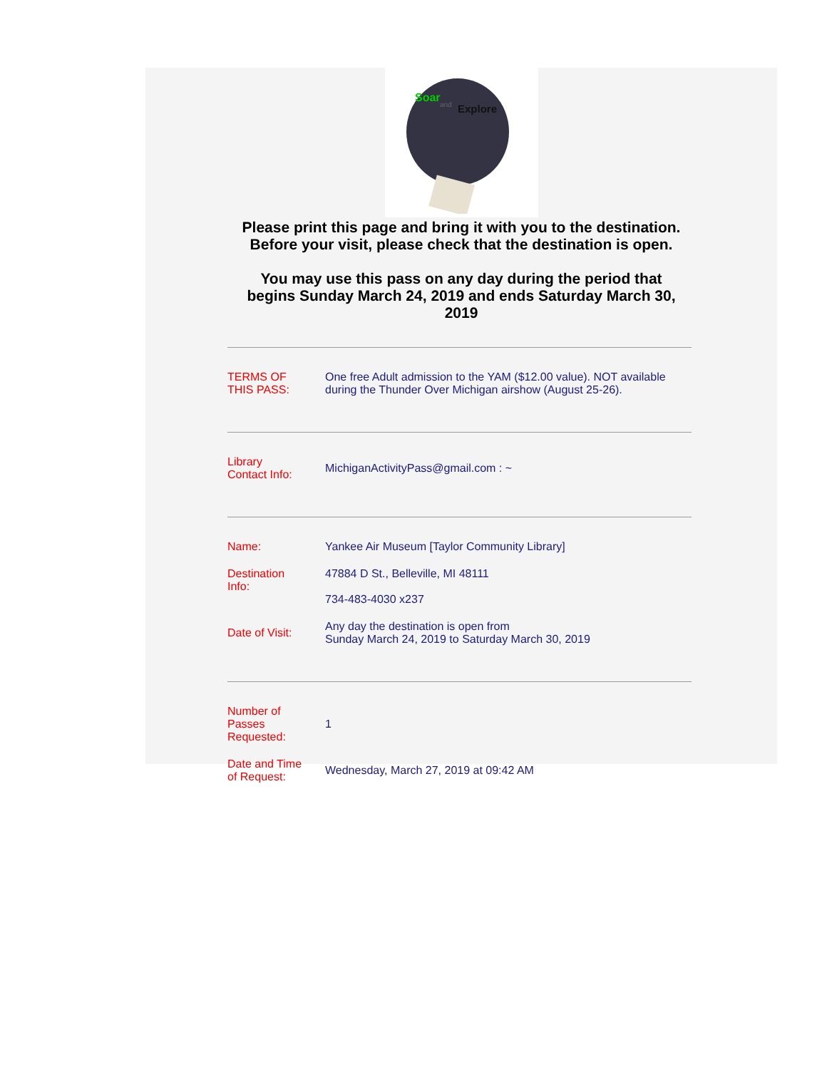Soar
and
Explore
Please print this page and bring it with you to the destination.
Before your visit, please check that the destination is open.
You may use this pass on any day during the period that
begins Sunday March 24, 2019 and ends Saturday March 30,
2019
| TERMS OF THIS PASS: | One free Adult admission to the YAM ($12.00 value). NOT available during the Thunder Over Michigan airshow (August 25-26). |
| Library Contact Info: | MichiganActivityPass@gmail.com : ~ |
| Name: | Yankee Air Museum [Taylor Community Library] |
| Destination Info: | 47884 D St., Belleville, MI 48111 734-483-4030 x237 |
| Date of Visit: | Any day the destination is open from Sunday March 24, 2019 to Saturday March 30, 2019 |
| Number of Passes Requested: | 1 |
| Date and Time of Request: | Wednesday, March 27, 2019 at 09:42 AM |